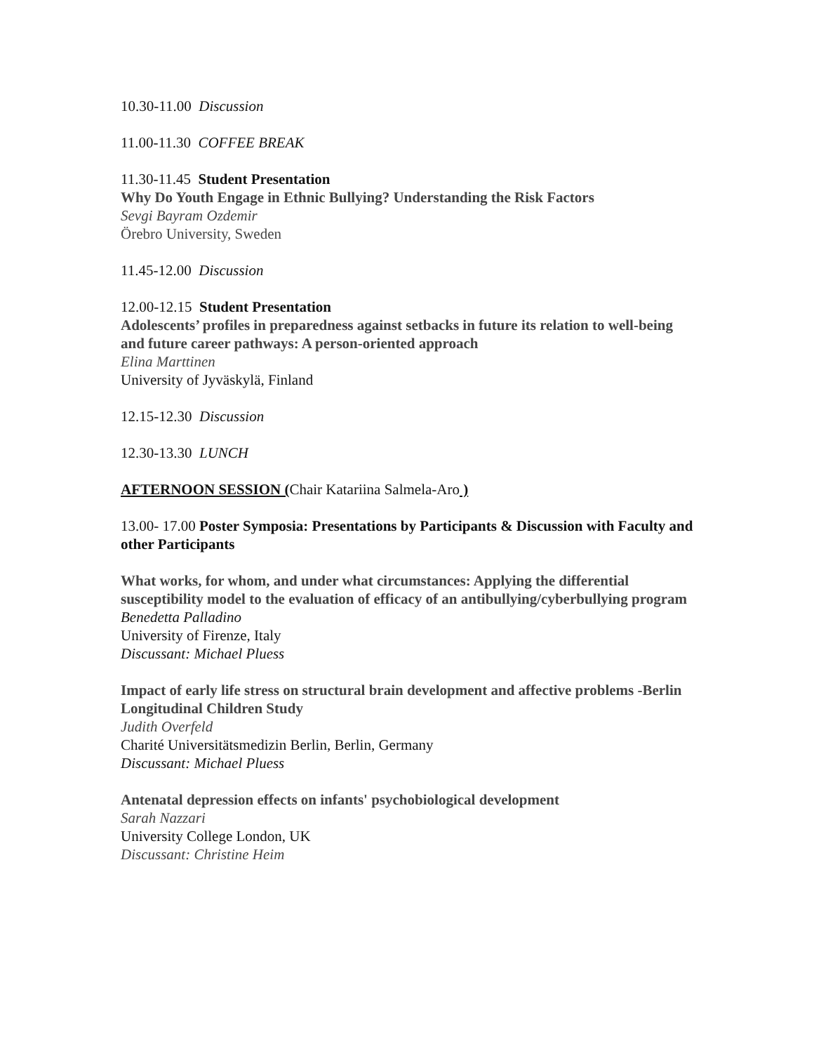10.30-11.00 Discussion
11.00-11.30 COFFEE BREAK
11.30-11.45 Student Presentation
Why Do Youth Engage in Ethnic Bullying? Understanding the Risk Factors
Sevgi Bayram Ozdemir
Örebro University, Sweden
11.45-12.00 Discussion
12.00-12.15 Student Presentation
Adolescents’ profiles in preparedness against setbacks in future its relation to well-being and future career pathways: A person-oriented approach
Elina Marttinen
University of Jyväskylä, Finland
12.15-12.30 Discussion
12.30-13.30 LUNCH
AFTERNOON SESSION (Chair Katariina Salmela-Aro )
13.00- 17.00 Poster Symposia: Presentations by Participants & Discussion with Faculty and other Participants
What works, for whom, and under what circumstances: Applying the differential susceptibility model to the evaluation of efficacy of an antibullying/cyberbullying program
Benedetta Palladino
University of Firenze, Italy
Discussant: Michael Pluess
Impact of early life stress on structural brain development and affective problems -Berlin Longitudinal Children Study
Judith Overfeld
Charité Universitätsmedizin Berlin, Berlin, Germany
Discussant: Michael Pluess
Antenatal depression effects on infants' psychobiological development
Sarah Nazzari
University College London, UK
Discussant: Christine Heim